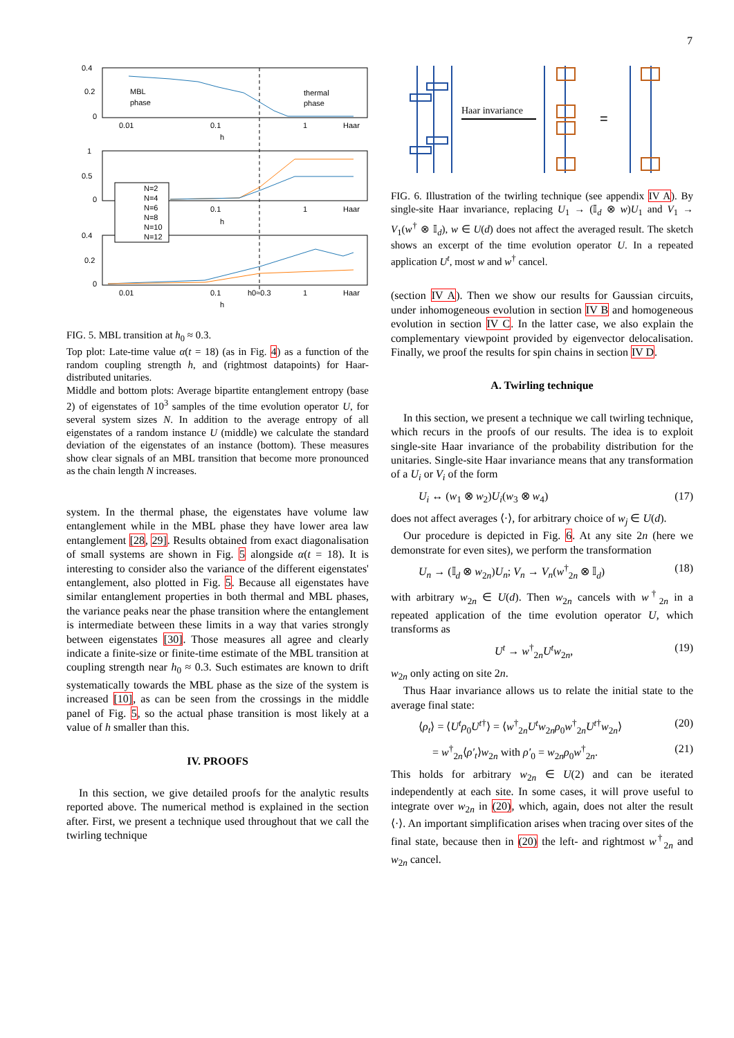7
0.4
0.2
0
MBL
phase
thermal
phase
0.01
0.1
1
Haar
h
N=2
N=4
N=6
N=8
N=10
N=12
1
0.5
0
0.1
1
Haar
h
0.4
0.2
0
0.01
0.1
h0≈0.3
1
Haar
h
FIG. 5. MBL transition at h<sub>0</sub> ≈ 0.3.
Top plot: Late-time value α(t = 18) (as in Fig. 4) as a function of the random coupling strength h, and (rightmost datapoints) for Haar-distributed unitaries.
Middle and bottom plots: Average bipartite entanglement entropy (base 2) of eigenstates of 10<sup>3</sup> samples of the time evolution operator U, for several system sizes N. In addition to the average entropy of all eigenstates of a random instance U (middle) we calculate the standard deviation of the eigenstates of an instance (bottom). These measures show clear signals of an MBL transition that become more pronounced as the chain length N increases.
system. In the thermal phase, the eigenstates have volume law entanglement while in the MBL phase they have lower area law entanglement [28, 29]. Results obtained from exact diagonalisation of small systems are shown in Fig. 5 alongside α(t = 18). It is interesting to consider also the variance of the different eigenstates' entanglement, also plotted in Fig. 5. Because all eigenstates have similar entanglement properties in both thermal and MBL phases, the variance peaks near the phase transition where the entanglement is intermediate between these limits in a way that varies strongly between eigenstates [30]. Those measures all agree and clearly indicate a finite-size or finite-time estimate of the MBL transition at coupling strength near h<sub>0</sub> ≈ 0.3. Such estimates are known to drift systematically towards the MBL phase as the size of the system is increased [10], as can be seen from the crossings in the middle panel of Fig. 5, so the actual phase transition is most likely at a value of h smaller than this.
IV. PROOFS
In this section, we give detailed proofs for the analytic results reported above. The numerical method is explained in the section after. First, we present a technique used throughout that we call the twirling technique
Haar invariance
=
FIG. 6. Illustration of the twirling technique (see appendix IV A). By single-site Haar invariance, replacing U<sub>1</sub> → (𝕀<sub>d</sub> ⊗ w)U<sub>1</sub> and V<sub>1</sub> → V<sub>1</sub>(w<sup>†</sup> ⊗ 𝕀<sub>d</sub>), w ∈ U(d) does not affect the averaged result. The sketch shows an excerpt of the time evolution operator U. In a repeated application U<sup>t</sup>, most w and w<sup>†</sup> cancel.
(section IV A). Then we show our results for Gaussian circuits, under inhomogeneous evolution in section IV B and homogeneous evolution in section IV C. In the latter case, we also explain the complementary viewpoint provided by eigenvector delocalisation. Finally, we proof the results for spin chains in section IV D.
A. Twirling technique
In this section, we present a technique we call twirling technique, which recurs in the proofs of our results. The idea is to exploit single-site Haar invariance of the probability distribution for the unitaries. Single-site Haar invariance means that any transformation of a U<sub>i</sub> or V<sub>i</sub> of the form
U<sub>i</sub> ↔ (w<sub>1</sub> ⊗ w<sub>2</sub>)U<sub>i</sub>(w<sub>3</sub> ⊗ w<sub>4</sub>) (17)
does not affect averages ⟨·⟩, for arbitrary choice of w<sub>j</sub> ∈ U(d).
Our procedure is depicted in Fig. 6. At any site 2n (here we demonstrate for even sites), we perform the transformation
U<sub>n</sub> → (𝕀<sub>d</sub> ⊗ w<sub>2n</sub>)U<sub>n</sub>; V<sub>n</sub> → V<sub>n</sub>(w<sup>†</sup><sub>2n</sub> ⊗ 𝕀<sub>d</sub>) (18)
with arbitrary w<sub>2n</sub> ∈ U(d). Then w<sub>2n</sub> cancels with w<sup>†</sup><sub>2n</sub> in a repeated application of the time evolution operator U, which transforms as
U<sup>t</sup> → w<sup>†</sup><sub>2n</sub>U<sup>t</sup>w<sub>2n</sub>, (19)
w<sub>2n</sub> only acting on site 2n.
Thus Haar invariance allows us to relate the initial state to the average final state:
⟨ρ<sub>t</sub>⟩ = ⟨U<sup>t</sup>ρ<sub>0</sub>U<sup>t†</sup>⟩ = ⟨w<sup>†</sup><sub>2n</sub>U<sup>t</sup>w<sub>2n</sub>ρ<sub>0</sub>w<sup>†</sup><sub>2n</sub>U<sup>t†</sup>w<sub>2n</sub>⟩ (20)
= w<sup>†</sup><sub>2n</sub>⟨ρ′<sub>t</sub>⟩w<sub>2n</sub> with ρ′<sub>0</sub> = w<sub>2n</sub>ρ<sub>0</sub>w<sup>†</sup><sub>2n</sub>. (21)
This holds for arbitrary w<sub>2n</sub> ∈ U(2) and can be iterated independently at each site. In some cases, it will prove useful to integrate over w<sub>2n</sub> in (20), which, again, does not alter the result ⟨·⟩. An important simplification arises when tracing over sites of the final state, because then in (20) the left- and rightmost w<sup>†</sup><sub>2n</sub> and w<sub>2n</sub> cancel.